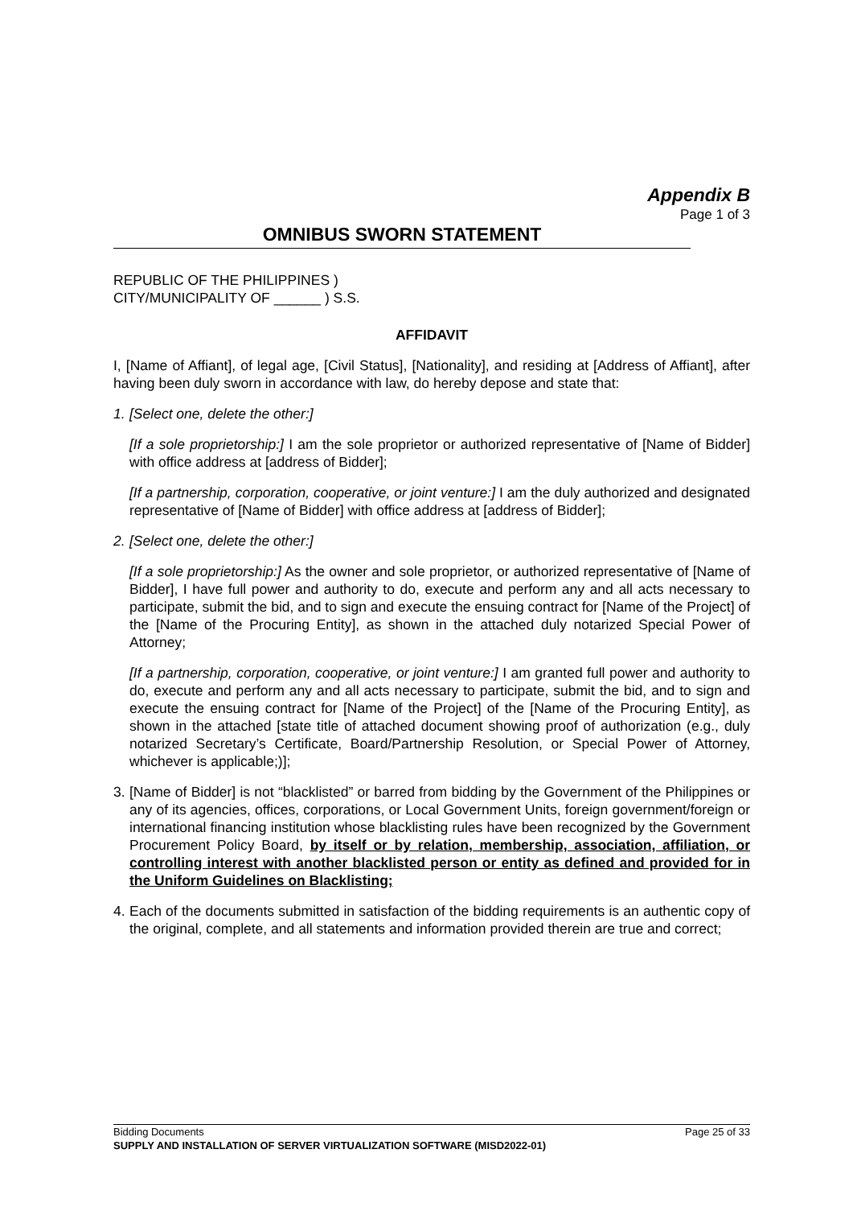Appendix B
Page 1 of 3
OMNIBUS SWORN STATEMENT
REPUBLIC OF THE PHILIPPINES )
CITY/MUNICIPALITY OF ______ ) S.S.
AFFIDAVIT
I, [Name of Affiant], of legal age, [Civil Status], [Nationality], and residing at [Address of Affiant], after having been duly sworn in accordance with law, do hereby depose and state that:
1. [Select one, delete the other:]
[If a sole proprietorship:] I am the sole proprietor or authorized representative of [Name of Bidder] with office address at [address of Bidder];
[If a partnership, corporation, cooperative, or joint venture:] I am the duly authorized and designated representative of [Name of Bidder] with office address at [address of Bidder];
2. [Select one, delete the other:]
[If a sole proprietorship:] As the owner and sole proprietor, or authorized representative of [Name of Bidder], I have full power and authority to do, execute and perform any and all acts necessary to participate, submit the bid, and to sign and execute the ensuing contract for [Name of the Project] of the [Name of the Procuring Entity], as shown in the attached duly notarized Special Power of Attorney;
[If a partnership, corporation, cooperative, or joint venture:] I am granted full power and authority to do, execute and perform any and all acts necessary to participate, submit the bid, and to sign and execute the ensuing contract for [Name of the Project] of the [Name of the Procuring Entity], as shown in the attached [state title of attached document showing proof of authorization (e.g., duly notarized Secretary’s Certificate, Board/Partnership Resolution, or Special Power of Attorney, whichever is applicable;)];
3. [Name of Bidder] is not “blacklisted” or barred from bidding by the Government of the Philippines or any of its agencies, offices, corporations, or Local Government Units, foreign government/foreign or international financing institution whose blacklisting rules have been recognized by the Government Procurement Policy Board, by itself or by relation, membership, association, affiliation, or controlling interest with another blacklisted person or entity as defined and provided for in the Uniform Guidelines on Blacklisting;
4. Each of the documents submitted in satisfaction of the bidding requirements is an authentic copy of the original, complete, and all statements and information provided therein are true and correct;
Bidding Documents Page 25 of 33
SUPPLY AND INSTALLATION OF SERVER VIRTUALIZATION SOFTWARE (MISD2022-01)